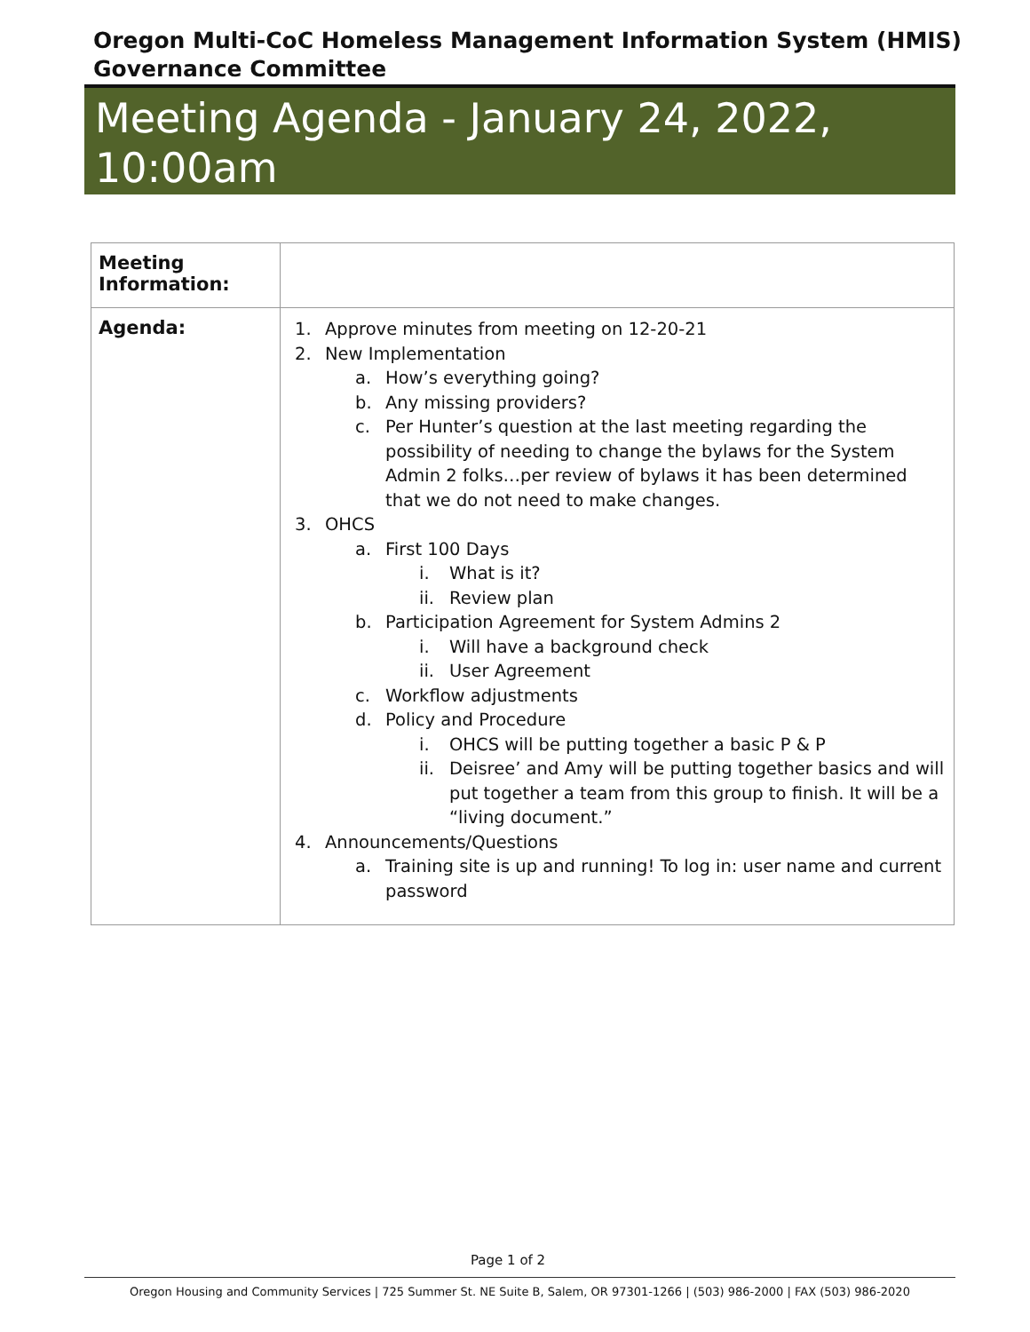Oregon Multi-CoC Homeless Management Information System (HMIS)
Governance Committee
Meeting Agenda - January 24, 2022,
10:00am
| Meeting Information: | |
| Agenda: | 1. Approve minutes from meeting on 12-20-21 2. New Implementation a. How’s everything going? b. Any missing providers? c. Per Hunter’s question at the last meeting regarding the possibility of needing to change the bylaws for the System Admin 2 folks…per review of bylaws it has been determined that we do not need to make changes. 3. OHCS a. First 100 Days i. What is it? ii. Review plan b. Participation Agreement for System Admins 2 i. Will have a background check ii. User Agreement c. Workflow adjustments d. Policy and Procedure i. OHCS will be putting together a basic P & P ii. Deisree’ and Amy will be putting together basics and will put together a team from this group to finish. It will be a “living document.” 4. Announcements/Questions a. Training site is up and running! To log in: user name and current password |
Page 1 of 2
Oregon Housing and Community Services | 725 Summer St. NE Suite B, Salem, OR 97301-1266 | (503) 986-2000 | FAX (503) 986-2020